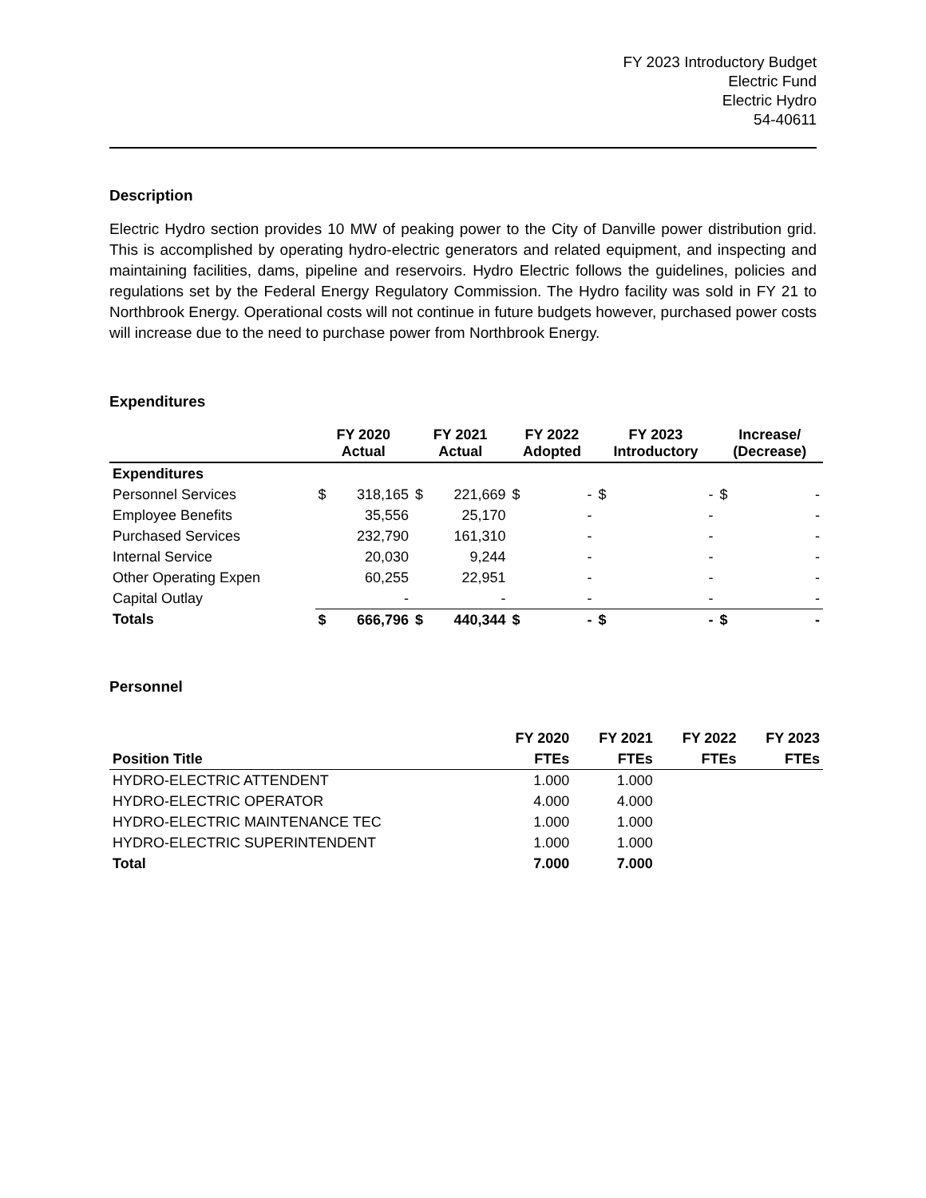FY 2023 Introductory Budget
Electric Fund
Electric Hydro
54-40611
Description
Electric Hydro section provides 10 MW of peaking power to the City of Danville power distribution grid. This is accomplished by operating hydro-electric generators and related equipment, and inspecting and maintaining facilities, dams, pipeline and reservoirs. Hydro Electric follows the guidelines, policies and regulations set by the Federal Energy Regulatory Commission. The Hydro facility was sold in FY 21 to Northbrook Energy. Operational costs will not continue in future budgets however, purchased power costs will increase due to the need to purchase power from Northbrook Energy.
Expenditures
| | FY 2020 Actual | | FY 2021 Actual | | FY 2022 Adopted | | FY 2023 Introductory | | Increase/ (Decrease) | |
| --- | --- | --- | --- | --- | --- | --- | --- | --- | --- | --- |
| Expenditures | | | | | | | | | | |
| Personnel Services | $ | 318,165 | $ | 221,669 | $ | - | $ | - | $ | - |
| Employee Benefits | | 35,556 | | 25,170 | | - | | - | | - |
| Purchased Services | | 232,790 | | 161,310 | | - | | - | | - |
| Internal Service | | 20,030 | | 9,244 | | - | | - | | - |
| Other Operating Expen | | 60,255 | | 22,951 | | - | | - | | - |
| Capital Outlay | | - | | - | | - | | - | | - |
| Totals | $ | 666,796 | $ | 440,344 | $ | - | $ | - | $ | - |
Personnel
| | FY 2020 | FY 2021 | FY 2022 | FY 2023 |
| Position Title | FTEs | FTEs | FTEs | FTEs |
| HYDRO-ELECTRIC ATTENDENT | 1.000 | 1.000 | | |
| HYDRO-ELECTRIC OPERATOR | 4.000 | 4.000 | | |
| HYDRO-ELECTRIC MAINTENANCE TEC | 1.000 | 1.000 | | |
| HYDRO-ELECTRIC SUPERINTENDENT | 1.000 | 1.000 | | |
| Total | 7.000 | 7.000 | | |